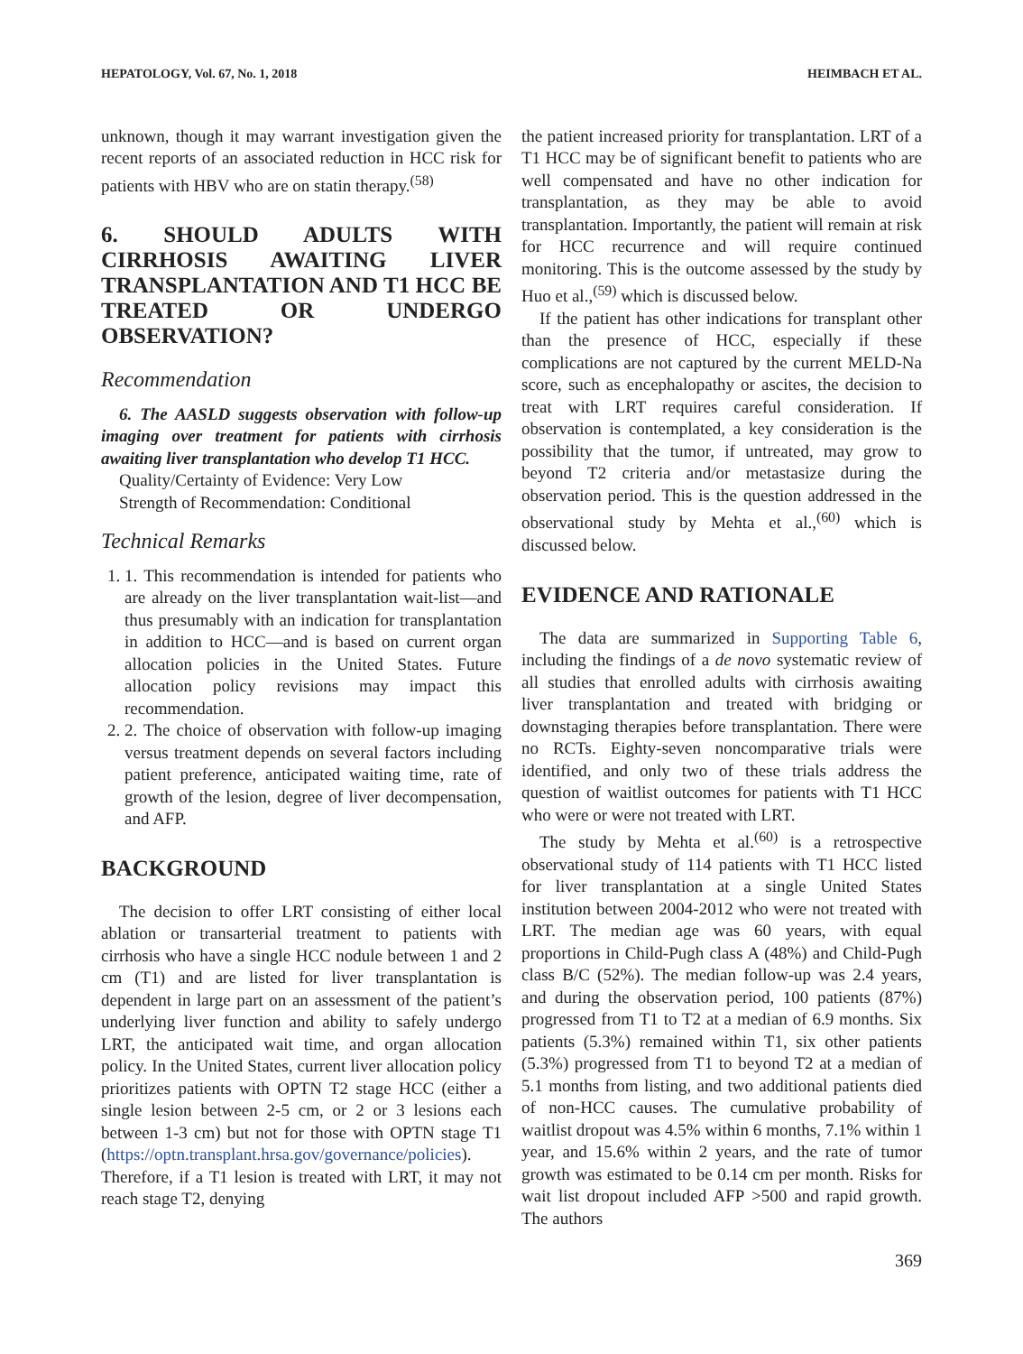HEPATOLOGY, Vol. 67, No. 1, 2018 HEIMBACH ET AL.
unknown, though it may warrant investigation given the recent reports of an associated reduction in HCC risk for patients with HBV who are on statin therapy.<sup>(58)</sup>
6. SHOULD ADULTS WITH CIRRHOSIS AWAITING LIVER TRANSPLANTATION AND T1 HCC BE TREATED OR UNDERGO OBSERVATION?
Recommendation
6. The AASLD suggests observation with follow-up imaging over treatment for patients with cirrhosis awaiting liver transplantation who develop T1 HCC.
Quality/Certainty of Evidence: Very Low
Strength of Recommendation: Conditional
Technical Remarks
1. 1. This recommendation is intended for patients who are already on the liver transplantation wait-list—and thus presumably with an indication for transplantation in addition to HCC—and is based on current organ allocation policies in the United States. Future allocation policy revisions may impact this recommendation.
2. 2. The choice of observation with follow-up imaging versus treatment depends on several factors including patient preference, anticipated waiting time, rate of growth of the lesion, degree of liver decompensation, and AFP.
BACKGROUND
The decision to offer LRT consisting of either local ablation or transarterial treatment to patients with cirrhosis who have a single HCC nodule between 1 and 2 cm (T1) and are listed for liver transplantation is dependent in large part on an assessment of the patient’s underlying liver function and ability to safely undergo LRT, the anticipated wait time, and organ allocation policy. In the United States, current liver allocation policy prioritizes patients with OPTN T2 stage HCC (either a single lesion between 2-5 cm, or 2 or 3 lesions each between 1-3 cm) but not for those with OPTN stage T1 (https://optn.transplant.hrsa.gov/governance/policies). Therefore, if a T1 lesion is treated with LRT, it may not reach stage T2, denying
the patient increased priority for transplantation. LRT of a T1 HCC may be of significant benefit to patients who are well compensated and have no other indication for transplantation, as they may be able to avoid transplantation. Importantly, the patient will remain at risk for HCC recurrence and will require continued monitoring. This is the outcome assessed by the study by Huo et al.,<sup>(59)</sup> which is discussed below.
If the patient has other indications for transplant other than the presence of HCC, especially if these complications are not captured by the current MELD-Na score, such as encephalopathy or ascites, the decision to treat with LRT requires careful consideration. If observation is contemplated, a key consideration is the possibility that the tumor, if untreated, may grow to beyond T2 criteria and/or metastasize during the observation period. This is the question addressed in the observational study by Mehta et al.,<sup>(60)</sup> which is discussed below.
EVIDENCE AND RATIONALE
The data are summarized in Supporting Table 6, including the findings of a de novo systematic review of all studies that enrolled adults with cirrhosis awaiting liver transplantation and treated with bridging or downstaging therapies before transplantation. There were no RCTs. Eighty-seven noncomparative trials were identified, and only two of these trials address the question of waitlist outcomes for patients with T1 HCC who were or were not treated with LRT.
The study by Mehta et al.<sup>(60)</sup> is a retrospective observational study of 114 patients with T1 HCC listed for liver transplantation at a single United States institution between 2004-2012 who were not treated with LRT. The median age was 60 years, with equal proportions in Child-Pugh class A (48%) and Child-Pugh class B/C (52%). The median follow-up was 2.4 years, and during the observation period, 100 patients (87%) progressed from T1 to T2 at a median of 6.9 months. Six patients (5.3%) remained within T1, six other patients (5.3%) progressed from T1 to beyond T2 at a median of 5.1 months from listing, and two additional patients died of non-HCC causes. The cumulative probability of waitlist dropout was 4.5% within 6 months, 7.1% within 1 year, and 15.6% within 2 years, and the rate of tumor growth was estimated to be 0.14 cm per month. Risks for wait list dropout included AFP >500 and rapid growth. The authors
369